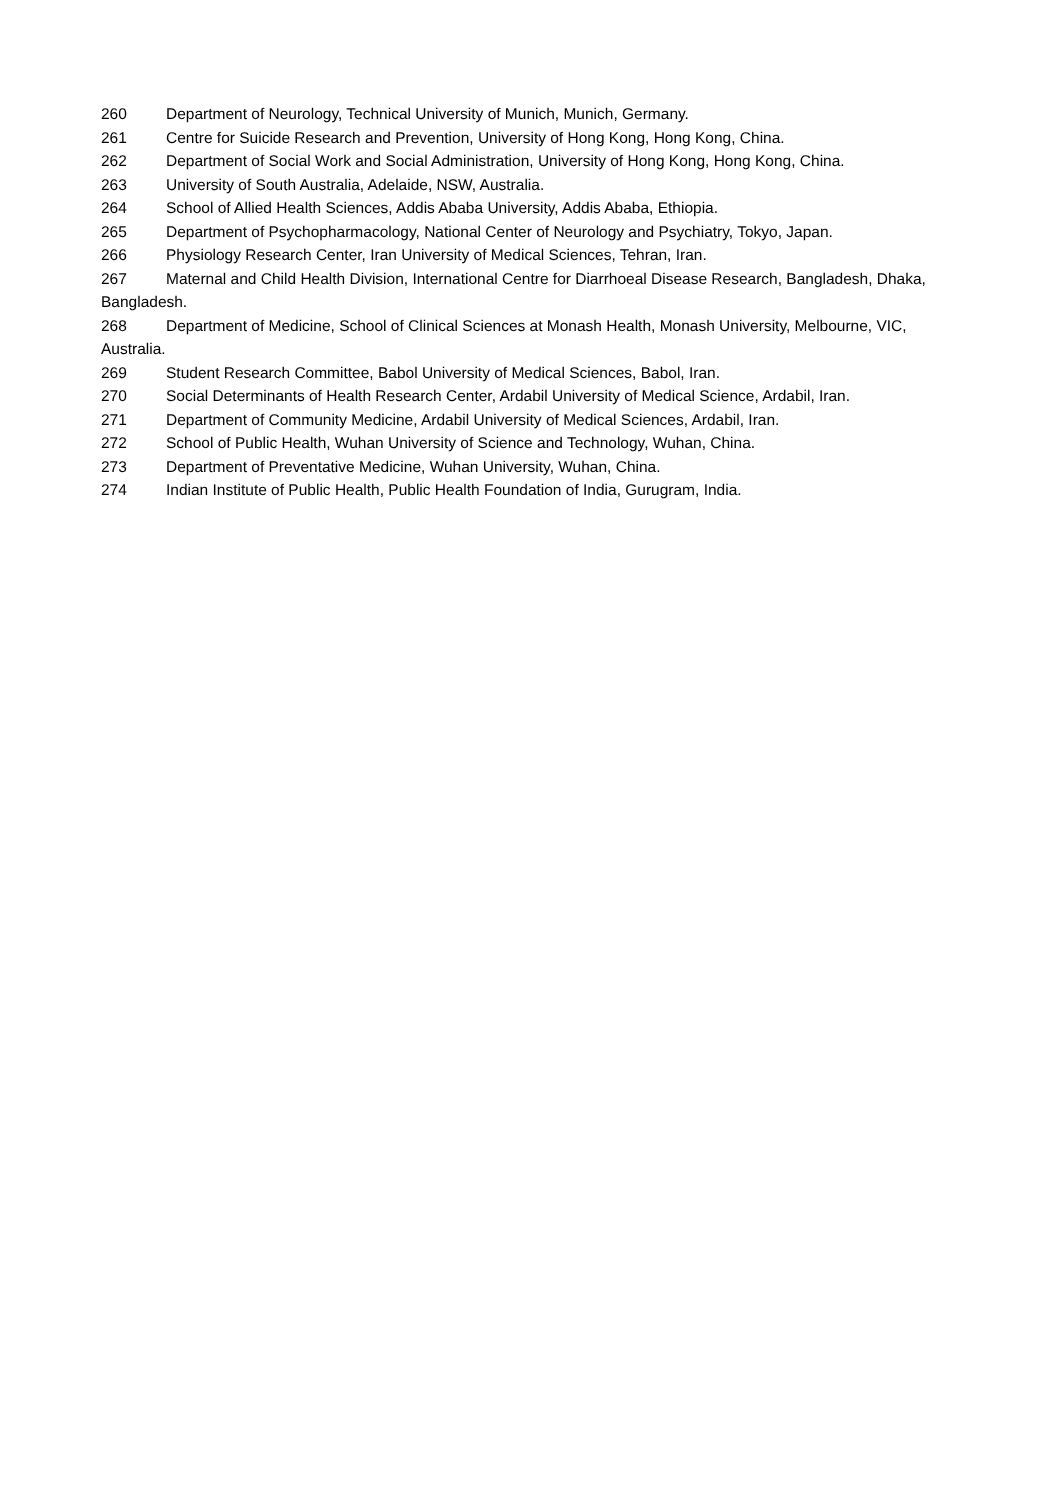260 Department of Neurology, Technical University of Munich, Munich, Germany.
261 Centre for Suicide Research and Prevention, University of Hong Kong, Hong Kong, China.
262 Department of Social Work and Social Administration, University of Hong Kong, Hong Kong, China.
263 University of South Australia, Adelaide, NSW, Australia.
264 School of Allied Health Sciences, Addis Ababa University, Addis Ababa, Ethiopia.
265 Department of Psychopharmacology, National Center of Neurology and Psychiatry, Tokyo, Japan.
266 Physiology Research Center, Iran University of Medical Sciences, Tehran, Iran.
267 Maternal and Child Health Division, International Centre for Diarrhoeal Disease Research, Bangladesh, Dhaka, Bangladesh.
268 Department of Medicine, School of Clinical Sciences at Monash Health, Monash University, Melbourne, VIC, Australia.
269 Student Research Committee, Babol University of Medical Sciences, Babol, Iran.
270 Social Determinants of Health Research Center, Ardabil University of Medical Science, Ardabil, Iran.
271 Department of Community Medicine, Ardabil University of Medical Sciences, Ardabil, Iran.
272 School of Public Health, Wuhan University of Science and Technology, Wuhan, China.
273 Department of Preventative Medicine, Wuhan University, Wuhan, China.
274 Indian Institute of Public Health, Public Health Foundation of India, Gurugram, India.